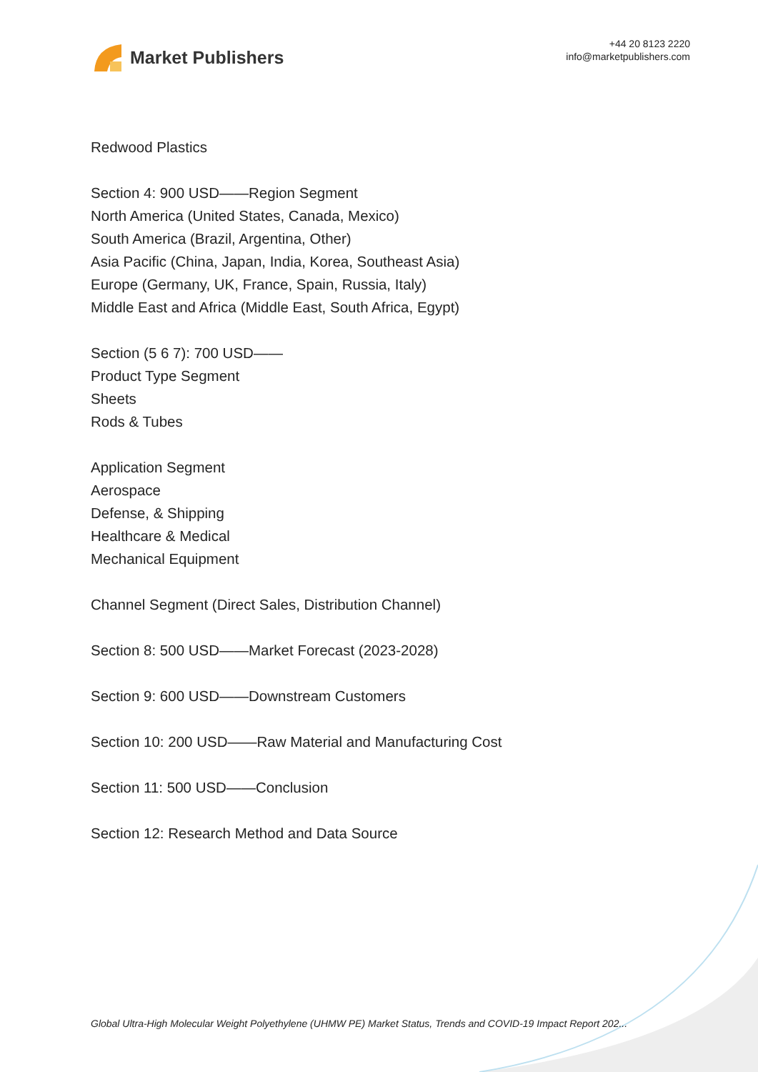Market Publishers
+44 20 8123 2220
info@marketpublishers.com
Redwood Plastics
Section 4: 900 USD——Region Segment
North America (United States, Canada, Mexico)
South America (Brazil, Argentina, Other)
Asia Pacific (China, Japan, India, Korea, Southeast Asia)
Europe (Germany, UK, France, Spain, Russia, Italy)
Middle East and Africa (Middle East, South Africa, Egypt)
Section (5 6 7): 700 USD——
Product Type Segment
Sheets
Rods & Tubes
Application Segment
Aerospace
Defense, & Shipping
Healthcare & Medical
Mechanical Equipment
Channel Segment (Direct Sales, Distribution Channel)
Section 8: 500 USD——Market Forecast (2023-2028)
Section 9: 600 USD——Downstream Customers
Section 10: 200 USD——Raw Material and Manufacturing Cost
Section 11: 500 USD——Conclusion
Section 12: Research Method and Data Source
Global Ultra-High Molecular Weight Polyethylene (UHMW PE) Market Status, Trends and COVID-19 Impact Report 202...